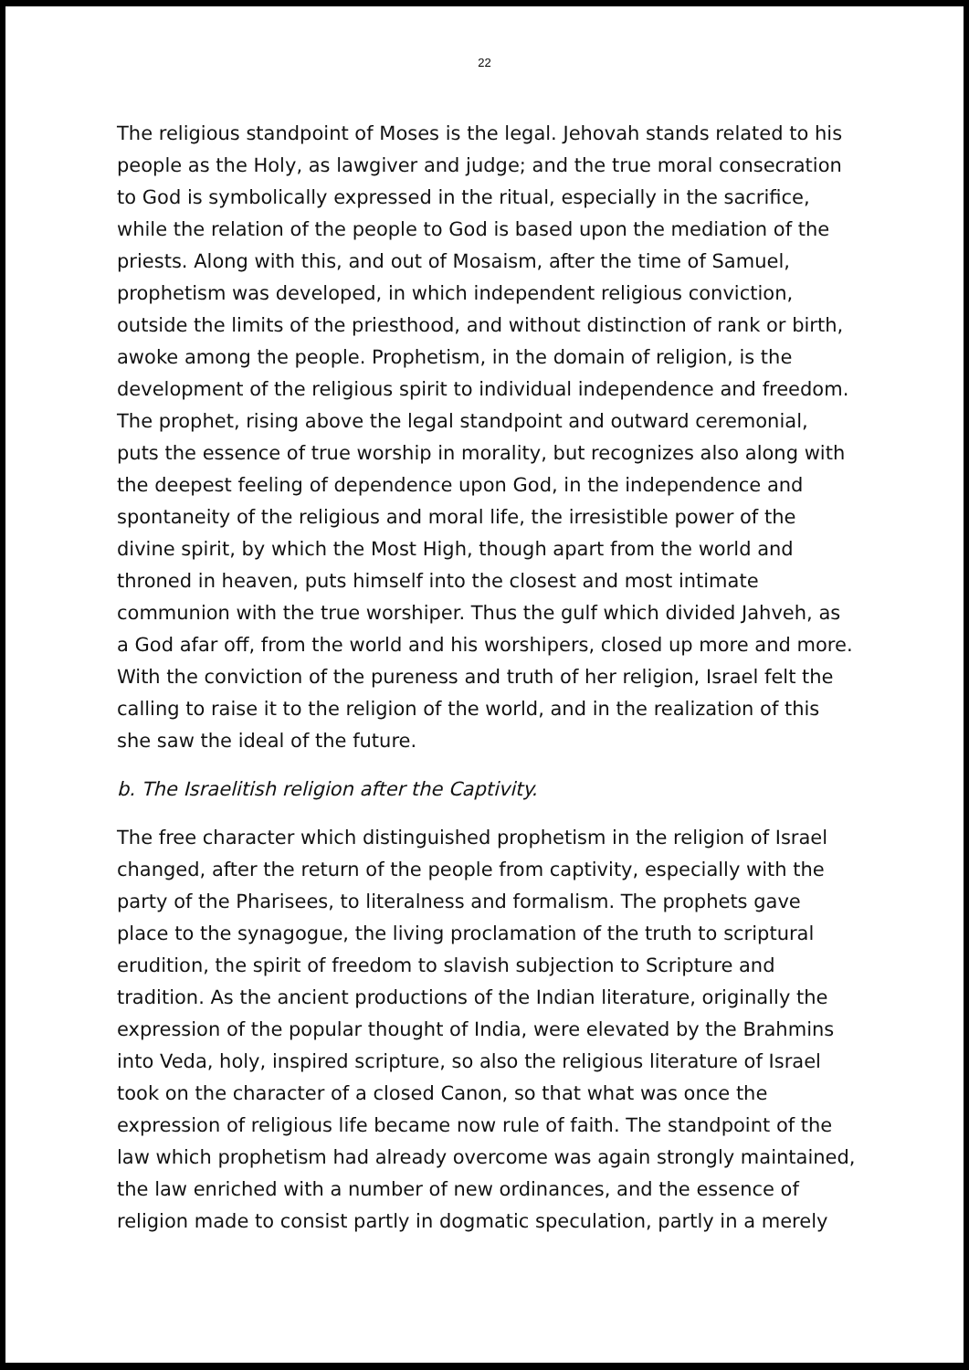22
The religious standpoint of Moses is the legal. Jehovah stands related to his people as the Holy, as lawgiver and judge; and the true moral consecration to God is symbolically expressed in the ritual, especially in the sacrifice, while the relation of the people to God is based upon the mediation of the priests. Along with this, and out of Mosaism, after the time of Samuel, prophetism was developed, in which independent religious conviction, outside the limits of the priesthood, and without distinction of rank or birth, awoke among the people. Prophetism, in the domain of religion, is the development of the religious spirit to individual independence and freedom. The prophet, rising above the legal standpoint and outward ceremonial, puts the essence of true worship in morality, but recognizes also along with the deepest feeling of dependence upon God, in the independence and spontaneity of the religious and moral life, the irresistible power of the divine spirit, by which the Most High, though apart from the world and throned in heaven, puts himself into the closest and most intimate communion with the true worshiper. Thus the gulf which divided Jahveh, as a God afar off, from the world and his worshipers, closed up more and more. With the conviction of the pureness and truth of her religion, Israel felt the calling to raise it to the religion of the world, and in the realization of this she saw the ideal of the future.
b. The Israelitish religion after the Captivity.
The free character which distinguished prophetism in the religion of Israel changed, after the return of the people from captivity, especially with the party of the Pharisees, to literalness and formalism. The prophets gave place to the synagogue, the living proclamation of the truth to scriptural erudition, the spirit of freedom to slavish subjection to Scripture and tradition. As the ancient productions of the Indian literature, originally the expression of the popular thought of India, were elevated by the Brahmins into Veda, holy, inspired scripture, so also the religious literature of Israel took on the character of a closed Canon, so that what was once the expression of religious life became now rule of faith. The standpoint of the law which prophetism had already overcome was again strongly maintained, the law enriched with a number of new ordinances, and the essence of religion made to consist partly in dogmatic speculation, partly in a merely